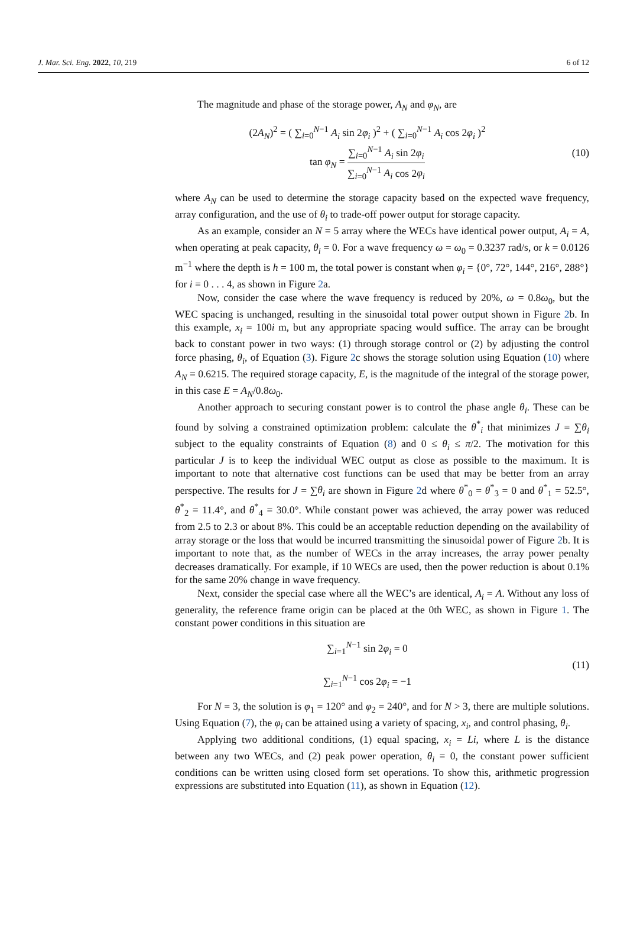J. Mar. Sci. Eng. 2022, 10, 219 6 of 12
The magnitude and phase of the storage power, A<sub>N</sub> and φ<sub>N</sub>, are
(2A<sub>N</sub>)<sup>2</sup> = ( ∑<sub>i=0</sub><sup>N−1</sup> A<sub>i</sub> sin 2φ<sub>i</sub> )<sup>2</sup> + ( ∑<sub>i=0</sub><sup>N−1</sup> A<sub>i</sub> cos 2φ<sub>i</sub> )<sup>2</sup>
tan φ<sub>N</sub> = ∑<sub>i=0</sub><sup>N−1</sup> A<sub>i</sub> sin 2φ<sub>i</sub> ∑<sub>i=0</sub><sup>N−1</sup> A<sub>i</sub> cos 2φ<sub>i</sub>
(10)
where A<sub>N</sub> can be used to determine the storage capacity based on the expected wave frequency, array configuration, and the use of θ<sub>i</sub> to trade-off power output for storage capacity.
As an example, consider an N = 5 array where the WECs have identical power output, A<sub>i</sub> = A, when operating at peak capacity, θ<sub>i</sub> = 0. For a wave frequency ω = ω<sub>0</sub> = 0.3237 rad/s, or k = 0.0126 m<sup>−1</sup> where the depth is h = 100 m, the total power is constant when φ<sub>i</sub> = {0°, 72°, 144°, 216°, 288°} for i = 0 . . . 4, as shown in Figure 2a.
Now, consider the case where the wave frequency is reduced by 20%, ω = 0.8ω<sub>0</sub>, but the WEC spacing is unchanged, resulting in the sinusoidal total power output shown in Figure 2b. In this example, x<sub>i</sub> = 100i m, but any appropriate spacing would suffice. The array can be brought back to constant power in two ways: (1) through storage control or (2) by adjusting the control force phasing, θ<sub>i</sub>, of Equation (3). Figure 2c shows the storage solution using Equation (10) where A<sub>N</sub> = 0.6215. The required storage capacity, E, is the magnitude of the integral of the storage power, in this case E = A<sub>N</sub>/0.8ω<sub>0</sub>.
Another approach to securing constant power is to control the phase angle θ<sub>i</sub>. These can be found by solving a constrained optimization problem: calculate the θ<sup>*</sup><sub>i</sub> that minimizes J = ∑θ<sub>i</sub> subject to the equality constraints of Equation (8) and 0 ≤ θ<sub>i</sub> ≤ π/2. The motivation for this particular J is to keep the individual WEC output as close as possible to the maximum. It is important to note that alternative cost functions can be used that may be better from an array perspective. The results for J = ∑θ<sub>i</sub> are shown in Figure 2d where θ<sup>*</sup><sub>0</sub> = θ<sup>*</sup><sub>3</sub> = 0 and θ<sup>*</sup><sub>1</sub> = 52.5°, θ<sup>*</sup><sub>2</sub> = 11.4°, and θ<sup>*</sup><sub>4</sub> = 30.0°. While constant power was achieved, the array power was reduced from 2.5 to 2.3 or about 8%. This could be an acceptable reduction depending on the availability of array storage or the loss that would be incurred transmitting the sinusoidal power of Figure 2b. It is important to note that, as the number of WECs in the array increases, the array power penalty decreases dramatically. For example, if 10 WECs are used, then the power reduction is about 0.1% for the same 20% change in wave frequency.
Next, consider the special case where all the WEC’s are identical, A<sub>i</sub> = A. Without any loss of generality, the reference frame origin can be placed at the 0th WEC, as shown in Figure 1. The constant power conditions in this situation are
∑<sub>i=1</sub><sup>N−1</sup> sin 2φ<sub>i</sub> = 0
∑<sub>i=1</sub><sup>N−1</sup> cos 2φ<sub>i</sub> = −1
(11)
For N = 3, the solution is φ<sub>1</sub> = 120° and φ<sub>2</sub> = 240°, and for N > 3, there are multiple solutions. Using Equation (7), the φ<sub>i</sub> can be attained using a variety of spacing, x<sub>i</sub>, and control phasing, θ<sub>i</sub>.
Applying two additional conditions, (1) equal spacing, x<sub>i</sub> = Li, where L is the distance between any two WECs, and (2) peak power operation, θ<sub>i</sub> = 0, the constant power sufficient conditions can be written using closed form set operations. To show this, arithmetic progression expressions are substituted into Equation (11), as shown in Equation (12).